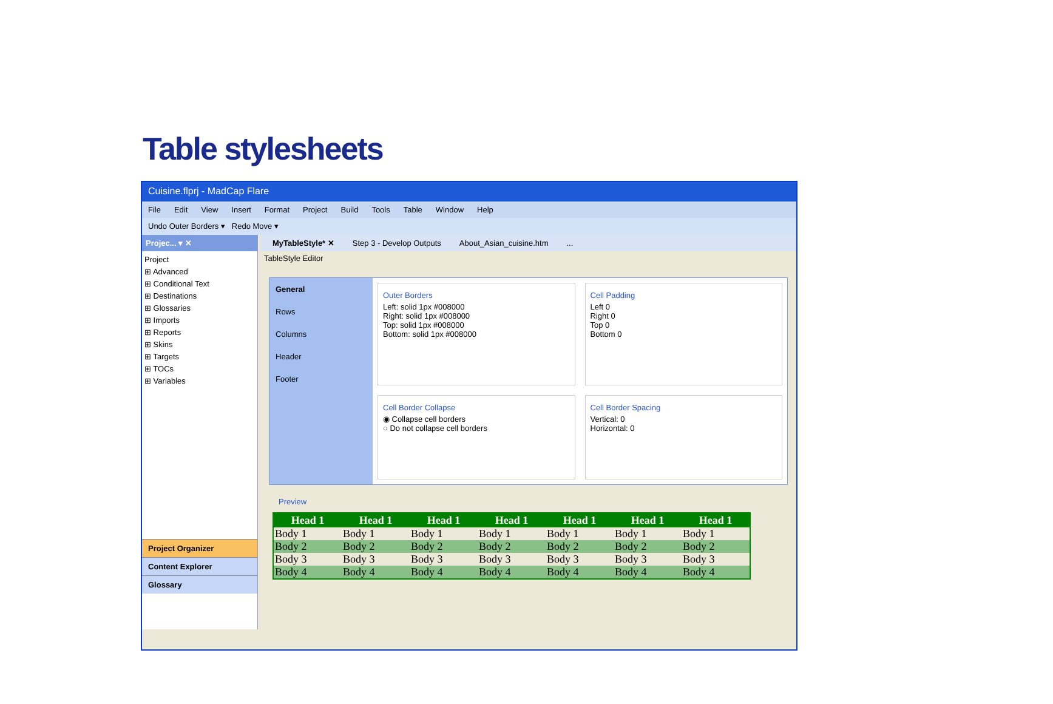Table stylesheets
Cuisine.flprj - MadCap Flare
File Edit View Insert Format Project Build Tools Table Window Help
Undo Outer Borders ▾ Redo Move ▾
Projec... ▾ ✕
Project
⊞ Advanced
⊞ Conditional Text
⊞ Destinations
⊞ Glossaries
⊞ Imports
⊞ Reports
⊞ Skins
⊞ Targets
⊞ TOCs
⊞ Variables
Project Organizer
Content Explorer
Glossary
MyTableStyle* ✕ Step 3 - Develop Outputs About_Asian_cuisine.htm...
TableStyle Editor
General
Rows
Columns
Header
Footer
Outer Borders
Left: solid 1px #008000
Right: solid 1px #008000
Top: solid 1px #008000
Bottom: solid 1px #008000
Cell Padding
Left 0
Right 0
Top 0
Bottom 0
Cell Border Collapse
◉ Collapse cell borders
○ Do not collapse cell borders
Cell Border Spacing
Vertical: 0
Horizontal: 0
Preview
| Head 1 | Head 1 | Head 1 | Head 1 | Head 1 | Head 1 | Head 1 |
| --- | --- | --- | --- | --- | --- | --- |
| Body 1 | Body 1 | Body 1 | Body 1 | Body 1 | Body 1 | Body 1 |
| Body 2 | Body 2 | Body 2 | Body 2 | Body 2 | Body 2 | Body 2 |
| Body 3 | Body 3 | Body 3 | Body 3 | Body 3 | Body 3 | Body 3 |
| Body 4 | Body 4 | Body 4 | Body 4 | Body 4 | Body 4 | Body 4 |